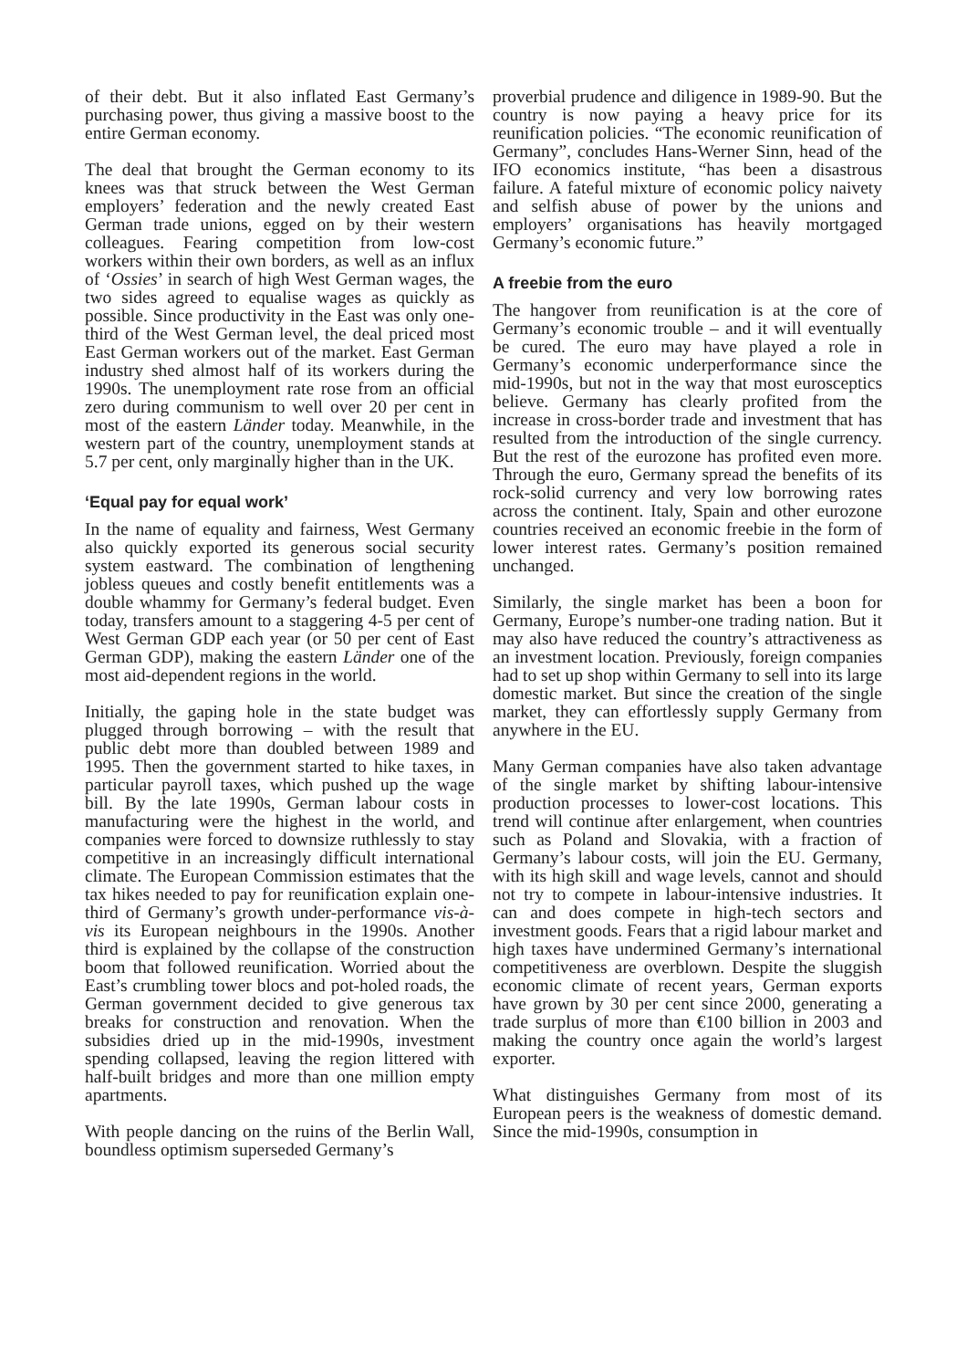of their debt. But it also inflated East Germany’s purchasing power, thus giving a massive boost to the entire German economy.
The deal that brought the German economy to its knees was that struck between the West German employers’ federation and the newly created East German trade unions, egged on by their western colleagues. Fearing competition from low-cost workers within their own borders, as well as an influx of ‘Ossies’ in search of high West German wages, the two sides agreed to equalise wages as quickly as possible. Since productivity in the East was only one-third of the West German level, the deal priced most East German workers out of the market. East German industry shed almost half of its workers during the 1990s. The unemployment rate rose from an official zero during communism to well over 20 per cent in most of the eastern Länder today. Meanwhile, in the western part of the country, unemployment stands at 5.7 per cent, only marginally higher than in the UK.
‘Equal pay for equal work’
In the name of equality and fairness, West Germany also quickly exported its generous social security system eastward. The combination of lengthening jobless queues and costly benefit entitlements was a double whammy for Germany’s federal budget. Even today, transfers amount to a staggering 4-5 per cent of West German GDP each year (or 50 per cent of East German GDP), making the eastern Länder one of the most aid-dependent regions in the world.
Initially, the gaping hole in the state budget was plugged through borrowing – with the result that public debt more than doubled between 1989 and 1995. Then the government started to hike taxes, in particular payroll taxes, which pushed up the wage bill. By the late 1990s, German labour costs in manufacturing were the highest in the world, and companies were forced to downsize ruthlessly to stay competitive in an increasingly difficult international climate. The European Commission estimates that the tax hikes needed to pay for reunification explain one-third of Germany’s growth under-performance vis-à-vis its European neighbours in the 1990s. Another third is explained by the collapse of the construction boom that followed reunification. Worried about the East’s crumbling tower blocs and pot-holed roads, the German government decided to give generous tax breaks for construction and renovation. When the subsidies dried up in the mid-1990s, investment spending collapsed, leaving the region littered with half-built bridges and more than one million empty apartments.
With people dancing on the ruins of the Berlin Wall, boundless optimism superseded Germany’s
proverbial prudence and diligence in 1989-90. But the country is now paying a heavy price for its reunification policies. “The economic reunification of Germany”, concludes Hans-Werner Sinn, head of the IFO economics institute, “has been a disastrous failure. A fateful mixture of economic policy naivety and selfish abuse of power by the unions and employers’ organisations has heavily mortgaged Germany’s economic future.”
A freebie from the euro
The hangover from reunification is at the core of Germany’s economic trouble – and it will eventually be cured. The euro may have played a role in Germany’s economic underperformance since the mid-1990s, but not in the way that most eurosceptics believe. Germany has clearly profited from the increase in cross-border trade and investment that has resulted from the introduction of the single currency. But the rest of the eurozone has profited even more. Through the euro, Germany spread the benefits of its rock-solid currency and very low borrowing rates across the continent. Italy, Spain and other eurozone countries received an economic freebie in the form of lower interest rates. Germany’s position remained unchanged.
Similarly, the single market has been a boon for Germany, Europe’s number-one trading nation. But it may also have reduced the country’s attractiveness as an investment location. Previously, foreign companies had to set up shop within Germany to sell into its large domestic market. But since the creation of the single market, they can effortlessly supply Germany from anywhere in the EU.
Many German companies have also taken advantage of the single market by shifting labour-intensive production processes to lower-cost locations. This trend will continue after enlargement, when countries such as Poland and Slovakia, with a fraction of Germany’s labour costs, will join the EU. Germany, with its high skill and wage levels, cannot and should not try to compete in labour-intensive industries. It can and does compete in high-tech sectors and investment goods. Fears that a rigid labour market and high taxes have undermined Germany’s international competitiveness are overblown. Despite the sluggish economic climate of recent years, German exports have grown by 30 per cent since 2000, generating a trade surplus of more than €100 billion in 2003 and making the country once again the world’s largest exporter.
What distinguishes Germany from most of its European peers is the weakness of domestic demand. Since the mid-1990s, consumption in